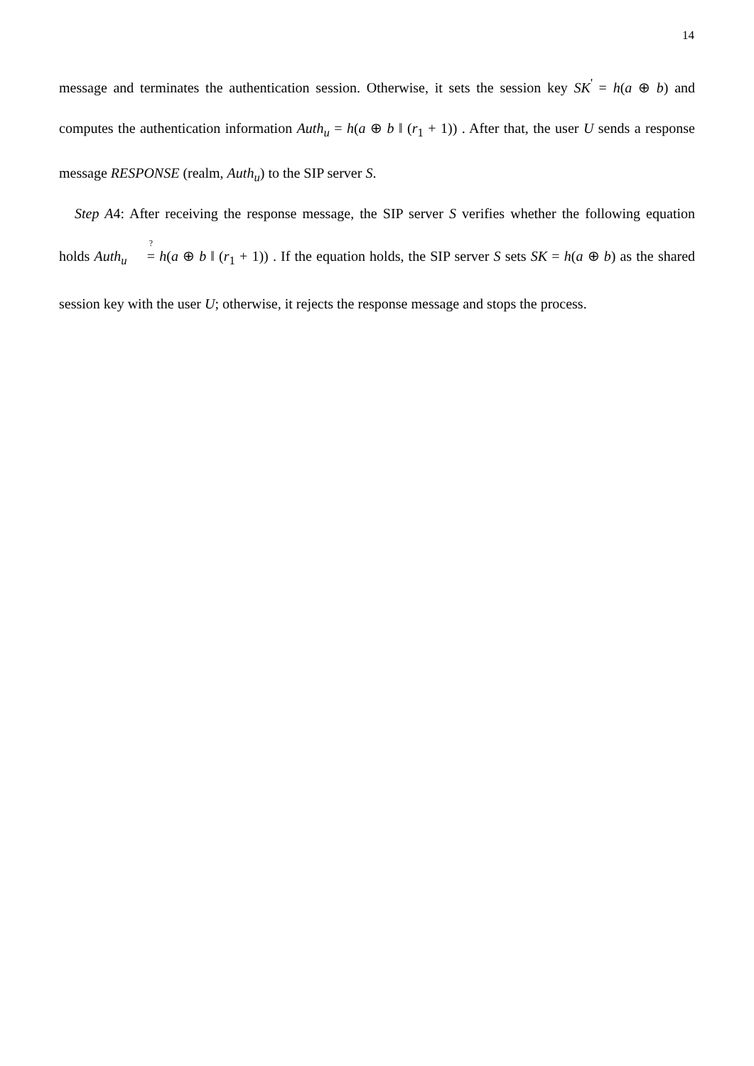14
message and terminates the authentication session. Otherwise, it sets the session key SK<sup>'</sup> = h(a ⊕ b) and computes the authentication information Auth<sub>u</sub> = h(a ⊕ b ‖ (r<sub>1</sub> + 1)) . After that, the user U sends a response message RESPONSE (realm, Auth<sub>u</sub>) to the SIP server S.
Step A4: After receiving the response message, the SIP server S verifies whether the following equation holds Auth<sub>u</sub> <sup>?</sup>= h(a ⊕ b ‖ (r<sub>1</sub> + 1)) . If the equation holds, the SIP server S sets SK = h(a ⊕ b) as the shared session key with the user U; otherwise, it rejects the response message and stops the process.